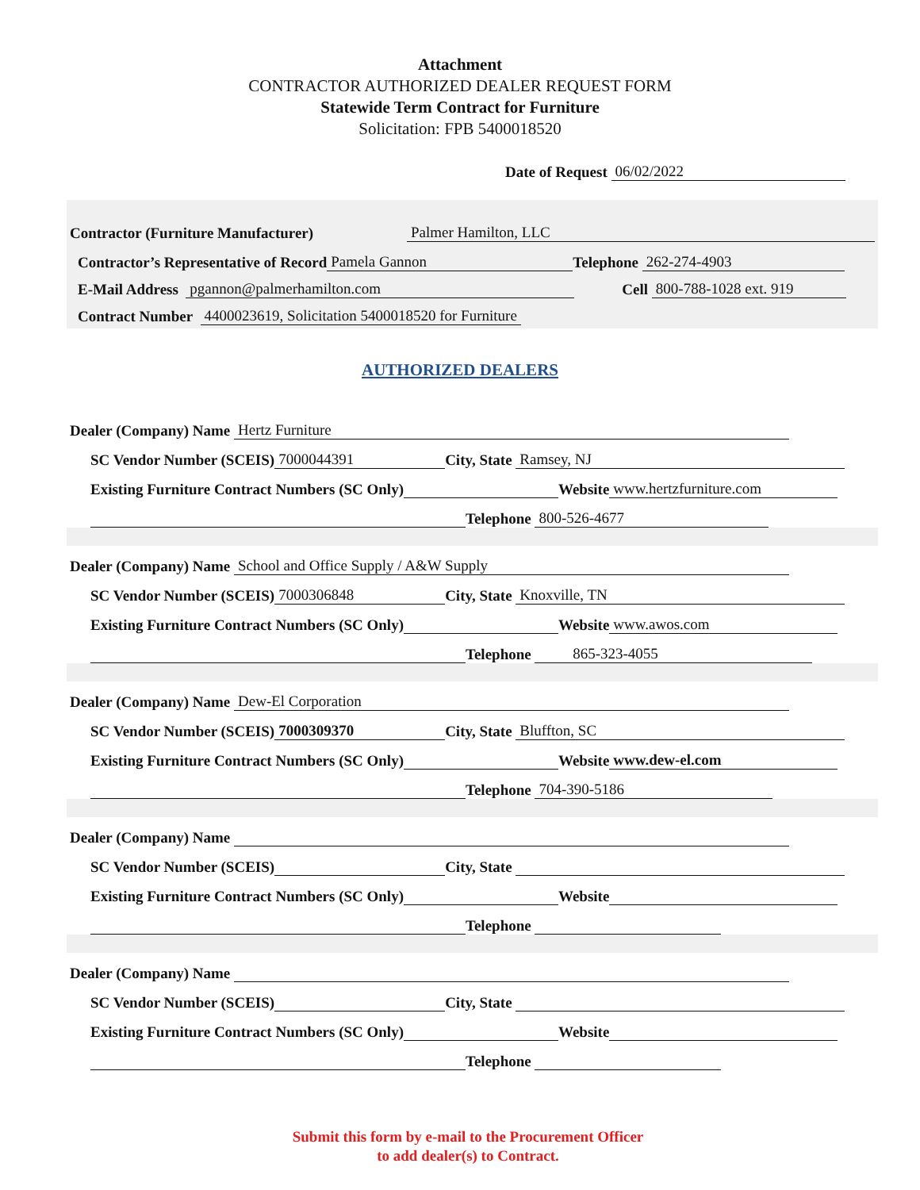Attachment
CONTRACTOR AUTHORIZED DEALER REQUEST FORM
Statewide Term Contract for Furniture
Solicitation: FPB 5400018520
Date of Request 06/02/2022
Contractor (Furniture Manufacturer) Palmer Hamilton, LLC
Contractor’s Representative of Record Pamela Gannon Telephone 262-274-4903
E-Mail Address pgannon@palmerhamilton.com Cell 800-788-1028 ext. 919
Contract Number 4400023619, Solicitation 5400018520 for Furniture
AUTHORIZED DEALERS
Dealer (Company) Name Hertz Furniture
SC Vendor Number (SCEIS) 7000044391 City, State Ramsey, NJ
Existing Furniture Contract Numbers (SC Only) Website www.hertzfurniture.com
Telephone 800-526-4677
Dealer (Company) Name School and Office Supply / A&W Supply
SC Vendor Number (SCEIS) 7000306848 City, State Knoxville, TN
Existing Furniture Contract Numbers (SC Only) Website www.awos.com
Telephone 865-323-4055
Dealer (Company) Name Dew-El Corporation
SC Vendor Number (SCEIS) 7000309370 City, State Bluffton, SC
Existing Furniture Contract Numbers (SC Only) Website www.dew-el.com
Telephone 704-390-5186
Dealer (Company) Name
SC Vendor Number (SCEIS) City, State
Existing Furniture Contract Numbers (SC Only) Website
Telephone
Dealer (Company) Name
SC Vendor Number (SCEIS) City, State
Existing Furniture Contract Numbers (SC Only) Website
Telephone
Submit this form by e-mail to the Procurement Officer
to add dealer(s) to Contract.